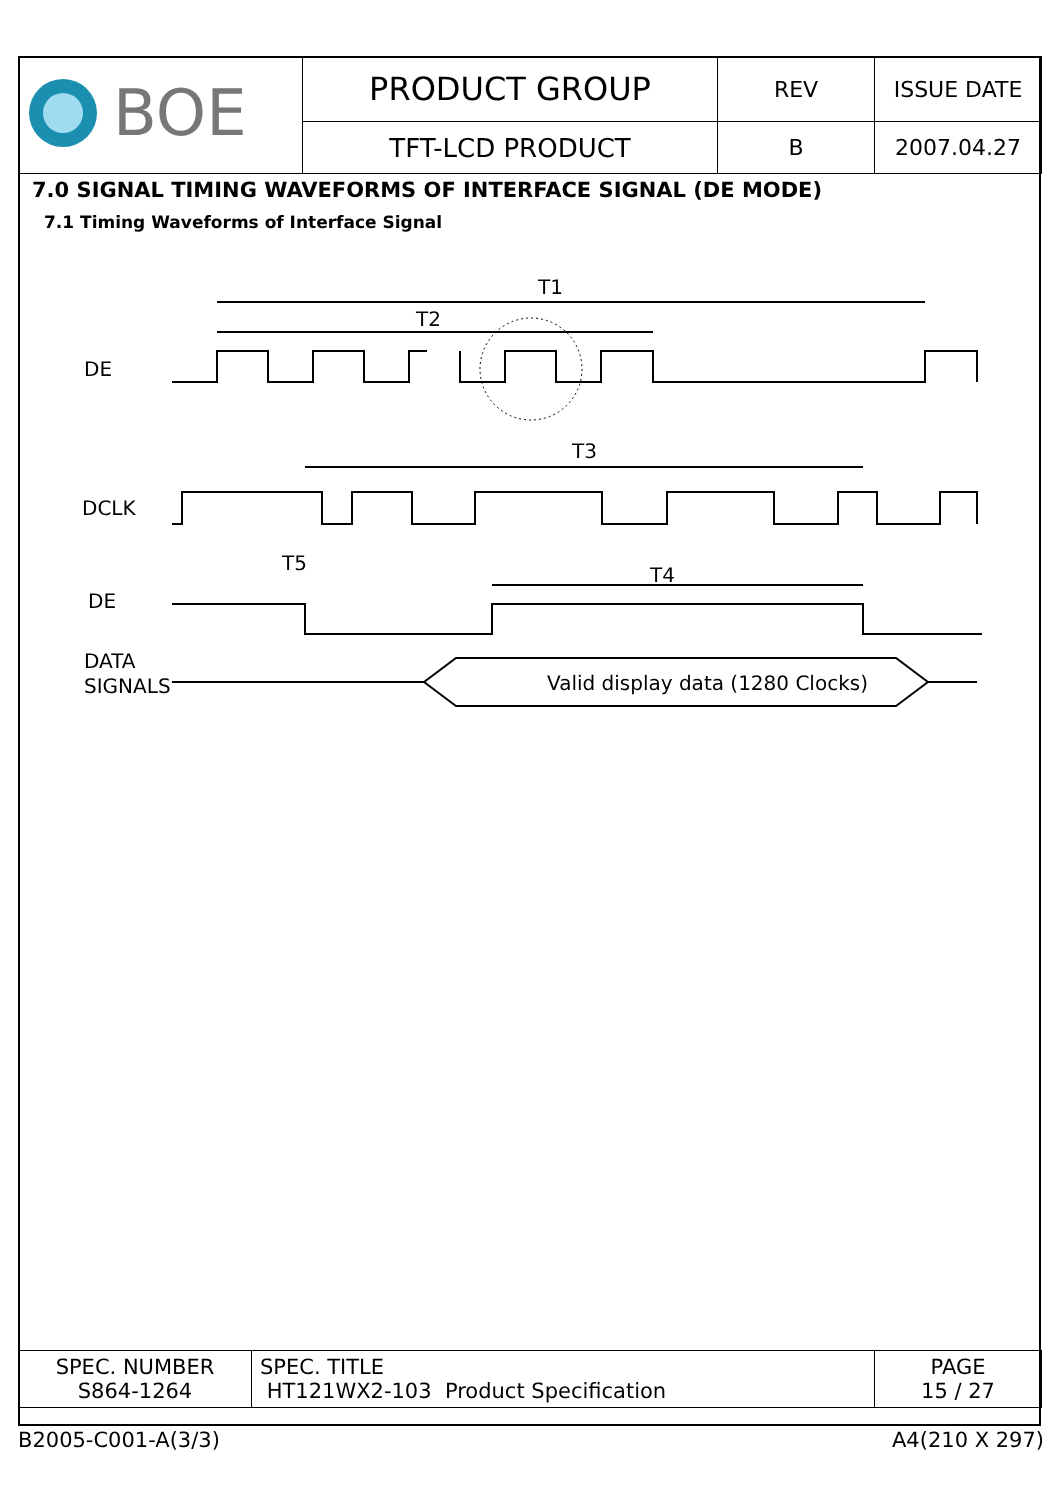| BOE | PRODUCT GROUP | REV | ISSUE DATE |
| | TFT-LCD PRODUCT | B | 2007.04.27 |
7.0 SIGNAL TIMING WAVEFORMS OF INTERFACE SIGNAL (DE MODE)
7.1 Timing Waveforms of Interface Signal
T1
T2
T3
T4
T5
DE
DCLK
DE
DATA
SIGNALS
Valid display data (1280 Clocks)
| SPEC. NUMBER S864-1264 | SPEC. TITLE HT121WX2-103 Product Specification | PAGE 15 / 27 |
B2005-C001-A(3/3) A4(210 X 297)